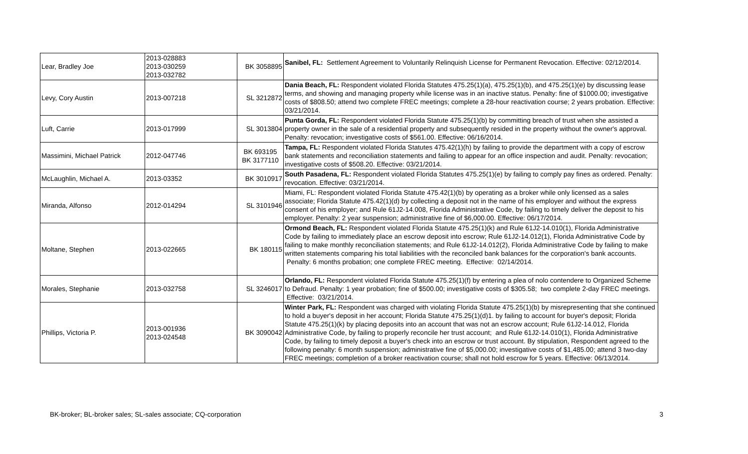| Lear, Bradley Joe | 2013-028883 2013-030259 2013-032782 | BK 3058895 | Sanibel, FL: Settlement Agreement to Voluntarily Relinquish License for Permanent Revocation. Effective: 02/12/2014. |
| Levy, Cory Austin | 2013-007218 | SL 3212872 | Dania Beach, FL: Respondent violated Florida Statutes 475.25(1)(a), 475.25(1)(b), and 475.25(1)(e) by discussing lease terms, and showing and managing property while license was in an inactive status. Penalty: fine of $1000.00; investigative costs of $808.50; attend two complete FREC meetings; complete a 28-hour reactivation course; 2 years probation. Effective: 03/21/2014. |
| Luft, Carrie | 2013-017999 | SL 3013804 | Punta Gorda, FL: Respondent violated Florida Statute 475.25(1)(b) by committing breach of trust when she assisted a property owner in the sale of a residential property and subsequently resided in the property without the owner's approval. Penalty: revocation; investigative costs of $561.00. Effective: 06/16/2014. |
| Massimini, Michael Patrick | 2012-047746 | BK 693195 BK 3177110 | Tampa, FL: Respondent violated Florida Statutes 475.42(1)(h) by failing to provide the department with a copy of escrow bank statements and reconciliation statements and failing to appear for an office inspection and audit. Penalty: revocation; investigative costs of $508.20. Effective: 03/21/2014. |
| McLaughlin, Michael A. | 2013-03352 | BK 3010917 | South Pasadena, FL: Respondent violated Florida Statutes 475.25(1)(e) by failing to comply pay fines as ordered. Penalty: revocation. Effective: 03/21/2014. |
| Miranda, Alfonso | 2012-014294 | SL 3101946 | Miami, FL: Respondent violated Florida Statute 475.42(1)(b) by operating as a broker while only licensed as a sales associate; Florida Statute 475.42(1)(d) by collecting a deposit not in the name of his employer and without the express consent of his employer; and Rule 61J2-14.008, Florida Administrative Code, by failing to timely deliver the deposit to his employer. Penalty: 2 year suspension; administrative fine of $6,000.00. Effective: 06/17/2014. |
| Moltane, Stephen | 2013-022665 | BK 180115 | Ormond Beach, FL: Respondent violated Florida Statute 475.25(1)(k) and Rule 61J2-14.010(1), Florida Administrative Code by failing to immediately place an escrow deposit into escrow; Rule 61J2-14.012(1), Florida Administrative Code by failing to make monthly reconciliation statements; and Rule 61J2-14.012(2), Florida Administrative Code by failing to make written statements comparing his total liabilities with the reconciled bank balances for the corporation's bank accounts. Penalty: 6 months probation; one complete FREC meeting. Effective: 02/14/2014. |
| Morales, Stephanie | 2013-032758 | SL 3246017 | Orlando, FL: Respondent violated Florida Statute 475.25(1)(f) by entering a plea of nolo contendere to Organized Scheme to Defraud. Penalty: 1 year probation; fine of $500.00; investigative costs of $305.58; two complete 2-day FREC meetings. Effective: 03/21/2014. |
| Phillips, Victoria P. | 2013-001936 2013-024548 | BK 3090042 | Winter Park, FL: Respondent was charged with violating Florida Statute 475.25(1)(b) by misrepresenting that she continued to hold a buyer's deposit in her account; Florida Statute 475.25(1)(d)1. by failing to account for buyer's deposit; Florida Statute 475.25(1)(k) by placing deposits into an account that was not an escrow account; Rule 61J2-14.012, Florida Administrative Code, by failing to properly reconcile her trust account; and Rule 61J2-14.010(1), Florida Administrative Code, by failing to timely deposit a buyer's check into an escrow or trust account. By stipulation, Respondent agreed to the following penalty: 6 month suspension; administrative fine of $5,000.00; investigative costs of $1,485.00; attend 3 two-day FREC meetings; completion of a broker reactivation course; shall not hold escrow for 5 years. Effective: 06/13/2014. |
BK-broker; BL-broker sales; SL-sales associate; CQ-corporation 3